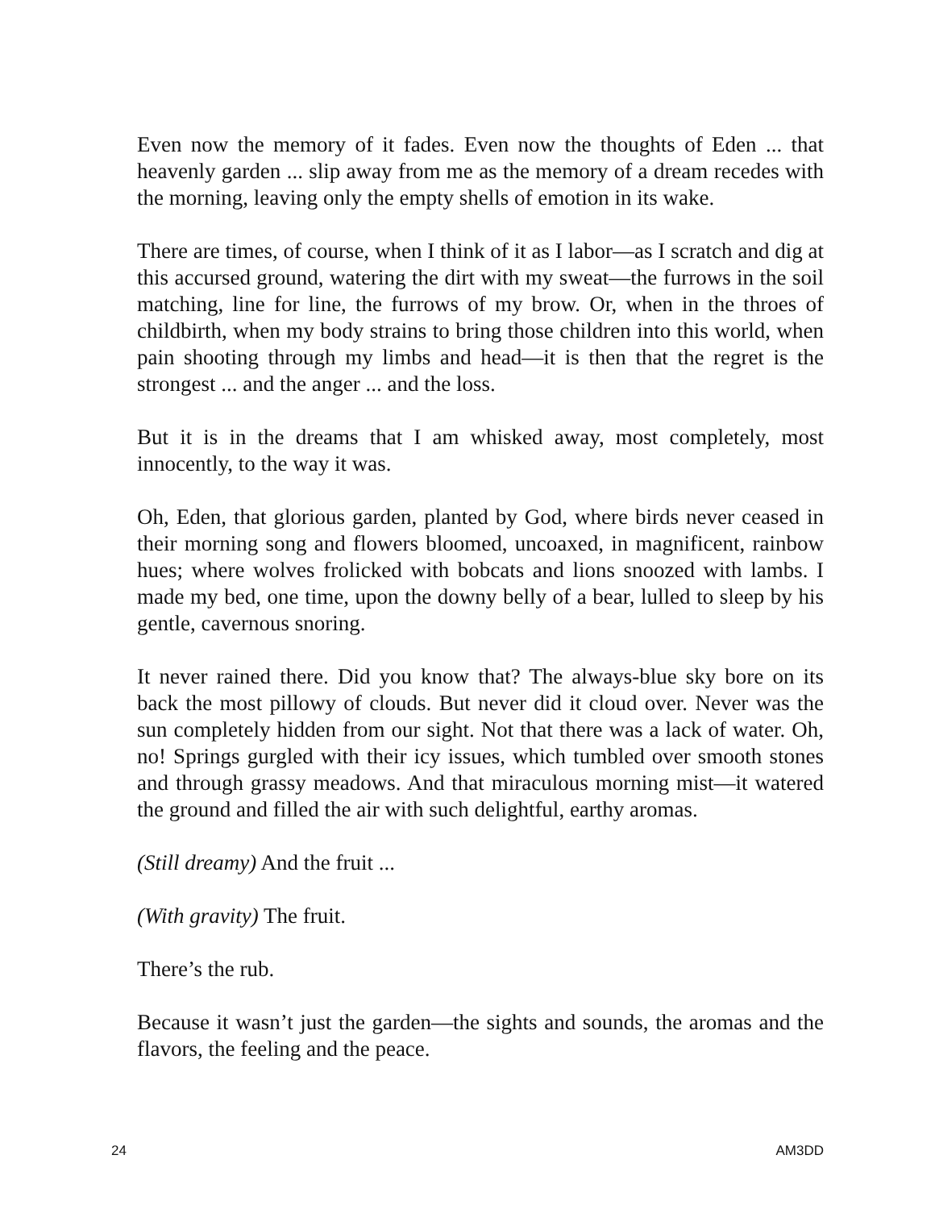Even now the memory of it fades. Even now the thoughts of Eden ... that heavenly garden ... slip away from me as the memory of a dream recedes with the morning, leaving only the empty shells of emotion in its wake.
There are times, of course, when I think of it as I labor—as I scratch and dig at this accursed ground, watering the dirt with my sweat—the furrows in the soil matching, line for line, the furrows of my brow. Or, when in the throes of childbirth, when my body strains to bring those children into this world, when pain shooting through my limbs and head—it is then that the regret is the strongest ... and the anger ... and the loss.
But it is in the dreams that I am whisked away, most completely, most innocently, to the way it was.
Oh, Eden, that glorious garden, planted by God, where birds never ceased in their morning song and flowers bloomed, uncoaxed, in magnificent, rainbow hues; where wolves frolicked with bobcats and lions snoozed with lambs. I made my bed, one time, upon the downy belly of a bear, lulled to sleep by his gentle, cavernous snoring.
It never rained there. Did you know that? The always-blue sky bore on its back the most pillowy of clouds. But never did it cloud over. Never was the sun completely hidden from our sight. Not that there was a lack of water. Oh, no! Springs gurgled with their icy issues, which tumbled over smooth stones and through grassy meadows. And that miraculous morning mist—it watered the ground and filled the air with such delightful, earthy aromas.
(Still dreamy) And the fruit ...
(With gravity) The fruit.
There’s the rub.
Because it wasn’t just the garden—the sights and sounds, the aromas and the flavors, the feeling and the peace.
24 AM3DD